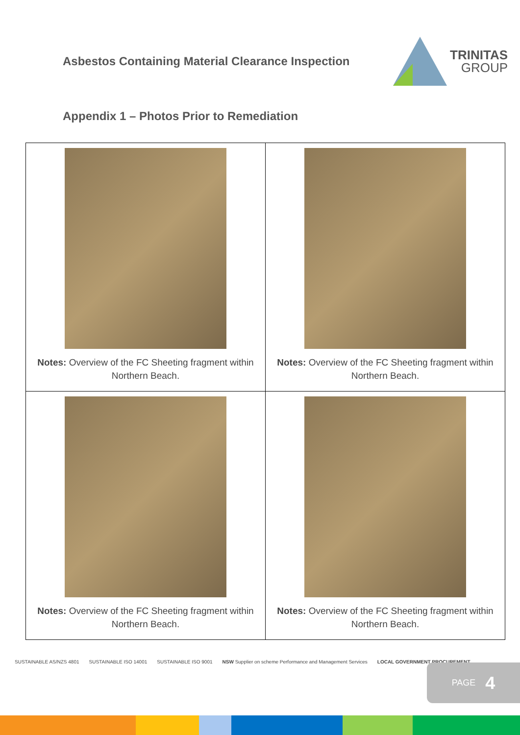Asbestos Containing Material Clearance Inspection
TRINITAS
GROUP
Appendix 1 – Photos Prior to Remediation
| Notes: Overview of the FC Sheeting fragment within Northern Beach. | Notes: Overview of the FC Sheeting fragment within Northern Beach. |
| Notes: Overview of the FC Sheeting fragment within Northern Beach. | Notes: Overview of the FC Sheeting fragment within Northern Beach. |
SUSTAINABLE AS/NZS 4801 SUSTAINABLE ISO 14001 SUSTAINABLE ISO 9001 NSW Supplier on scheme Performance and Management Services LOCAL GOVERNMENT PROCUREMENT
PAGE 4